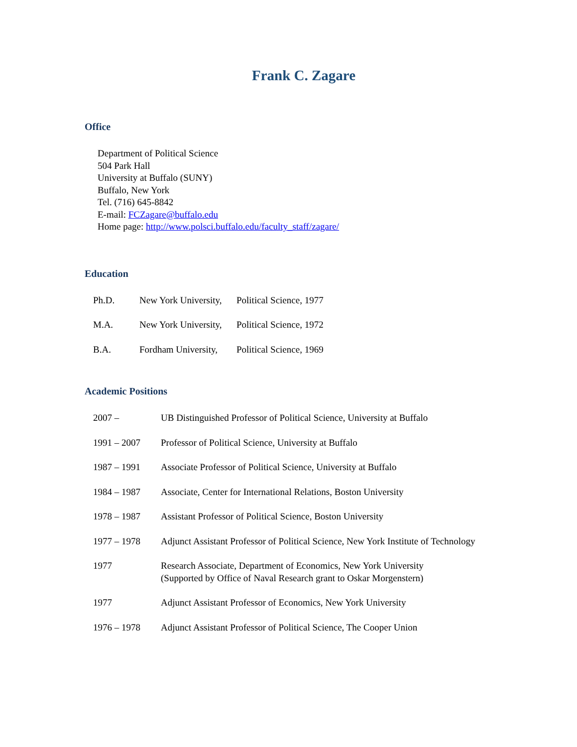Frank C. Zagare
Office
Department of Political Science
504 Park Hall
University at Buffalo (SUNY)
Buffalo, New York
Tel. (716) 645-8842
E-mail: FCZagare@buffalo.edu
Home page: http://www.polsci.buffalo.edu/faculty_staff/zagare/
Education
Ph.D. New York University, Political Science, 1977
M.A. New York University, Political Science, 1972
B.A. Fordham University, Political Science, 1969
Academic Positions
2007 – UB Distinguished Professor of Political Science, University at Buffalo
1991 – 2007 Professor of Political Science, University at Buffalo
1987 – 1991 Associate Professor of Political Science, University at Buffalo
1984 – 1987 Associate, Center for International Relations, Boston University
1978 – 1987 Assistant Professor of Political Science, Boston University
1977 – 1978 Adjunct Assistant Professor of Political Science, New York Institute of Technology
1977 Research Associate, Department of Economics, New York University
(Supported by Office of Naval Research grant to Oskar Morgenstern)
1977 Adjunct Assistant Professor of Economics, New York University
1976 – 1978 Adjunct Assistant Professor of Political Science, The Cooper Union